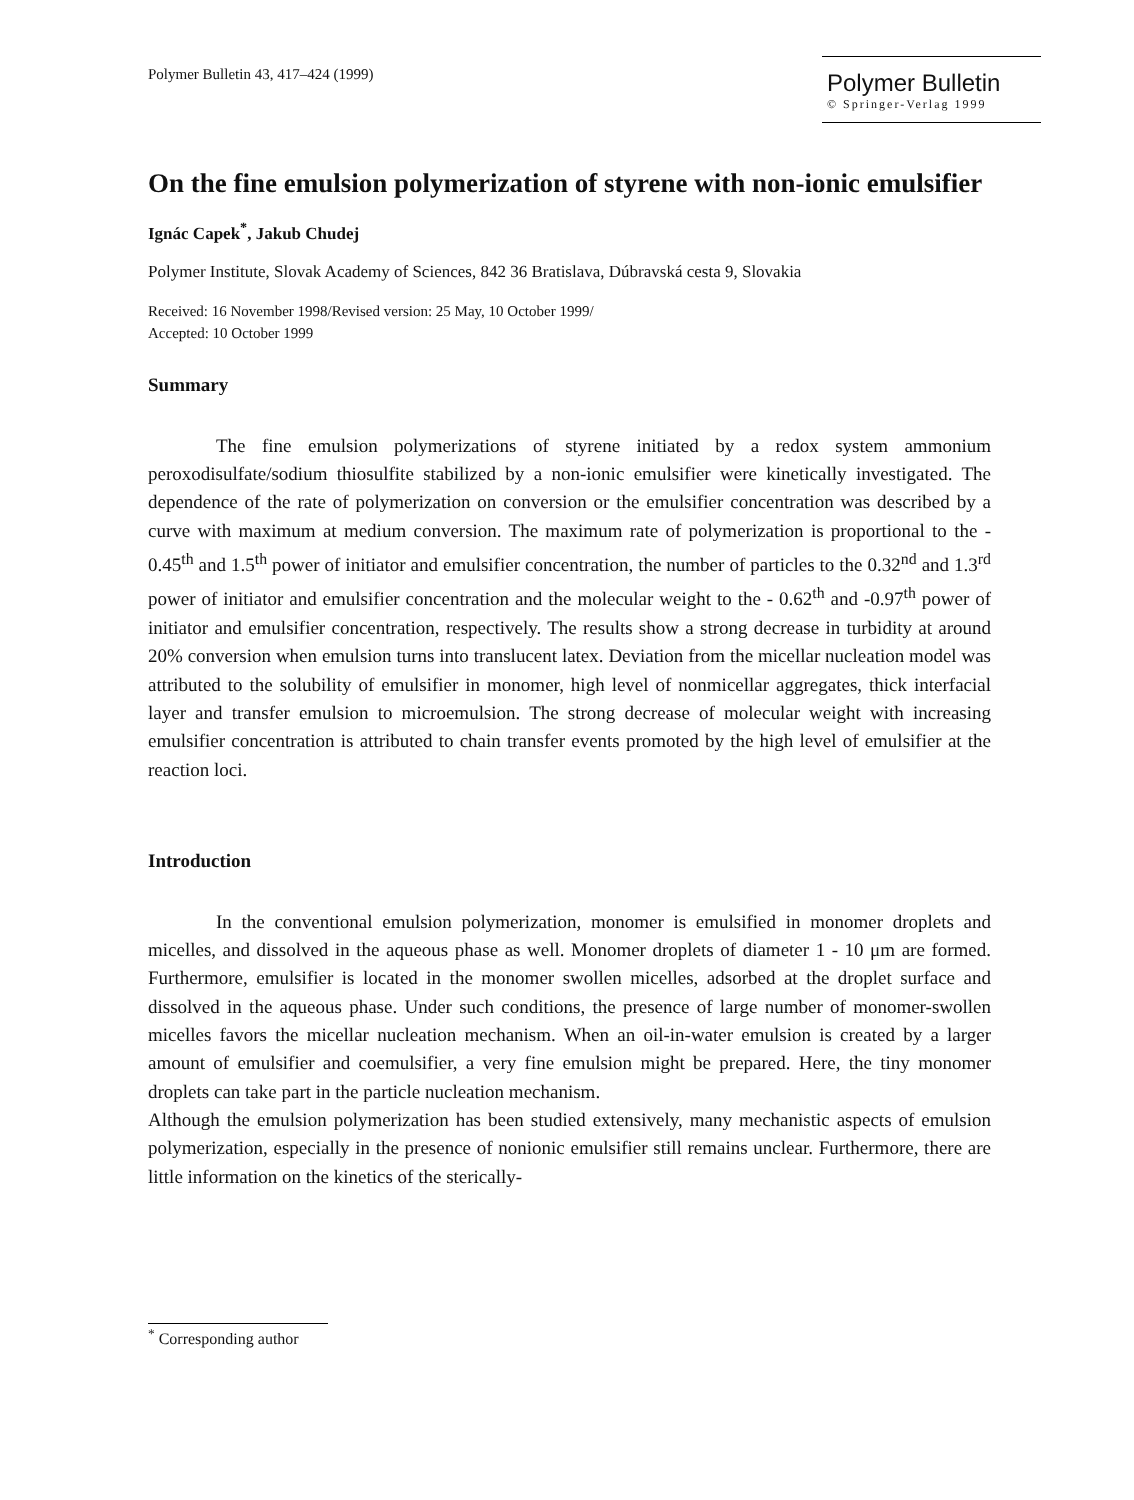Polymer Bulletin 43, 417–424 (1999)
Polymer Bulletin
© Springer-Verlag 1999
On the fine emulsion polymerization of styrene with non-ionic emulsifier
Ignác Capek<sup>*</sup>, Jakub Chudej
Polymer Institute, Slovak Academy of Sciences, 842 36 Bratislava, Dúbravská cesta 9, Slovakia
Received: 16 November 1998/Revised version: 25 May, 10 October 1999/
Accepted: 10 October 1999
Summary
The fine emulsion polymerizations of styrene initiated by a redox system ammonium peroxodisulfate/sodium thiosulfite stabilized by a non-ionic emulsifier were kinetically investigated. The dependence of the rate of polymerization on conversion or the emulsifier concentration was described by a curve with maximum at medium conversion. The maximum rate of polymerization is proportional to the - 0.45<sup>th</sup> and 1.5<sup>th</sup> power of initiator and emulsifier concentration, the number of particles to the 0.32<sup>nd</sup> and 1.3<sup>rd</sup> power of initiator and emulsifier concentration and the molecular weight to the - 0.62<sup>th</sup> and -0.97<sup>th</sup> power of initiator and emulsifier concentration, respectively. The results show a strong decrease in turbidity at around 20% conversion when emulsion turns into translucent latex. Deviation from the micellar nucleation model was attributed to the solubility of emulsifier in monomer, high level of nonmicellar aggregates, thick interfacial layer and transfer emulsion to microemulsion. The strong decrease of molecular weight with increasing emulsifier concentration is attributed to chain transfer events promoted by the high level of emulsifier at the reaction loci.
Introduction
In the conventional emulsion polymerization, monomer is emulsified in monomer droplets and micelles, and dissolved in the aqueous phase as well. Monomer droplets of diameter 1 - 10 μm are formed. Furthermore, emulsifier is located in the monomer swollen micelles, adsorbed at the droplet surface and dissolved in the aqueous phase. Under such conditions, the presence of large number of monomer-swollen micelles favors the micellar nucleation mechanism. When an oil-in-water emulsion is created by a larger amount of emulsifier and coemulsifier, a very fine emulsion might be prepared. Here, the tiny monomer droplets can take part in the particle nucleation mechanism.
Although the emulsion polymerization has been studied extensively, many mechanistic aspects of emulsion polymerization, especially in the presence of nonionic emulsifier still remains unclear. Furthermore, there are little information on the kinetics of the sterically-
<sup>*</sup> Corresponding author